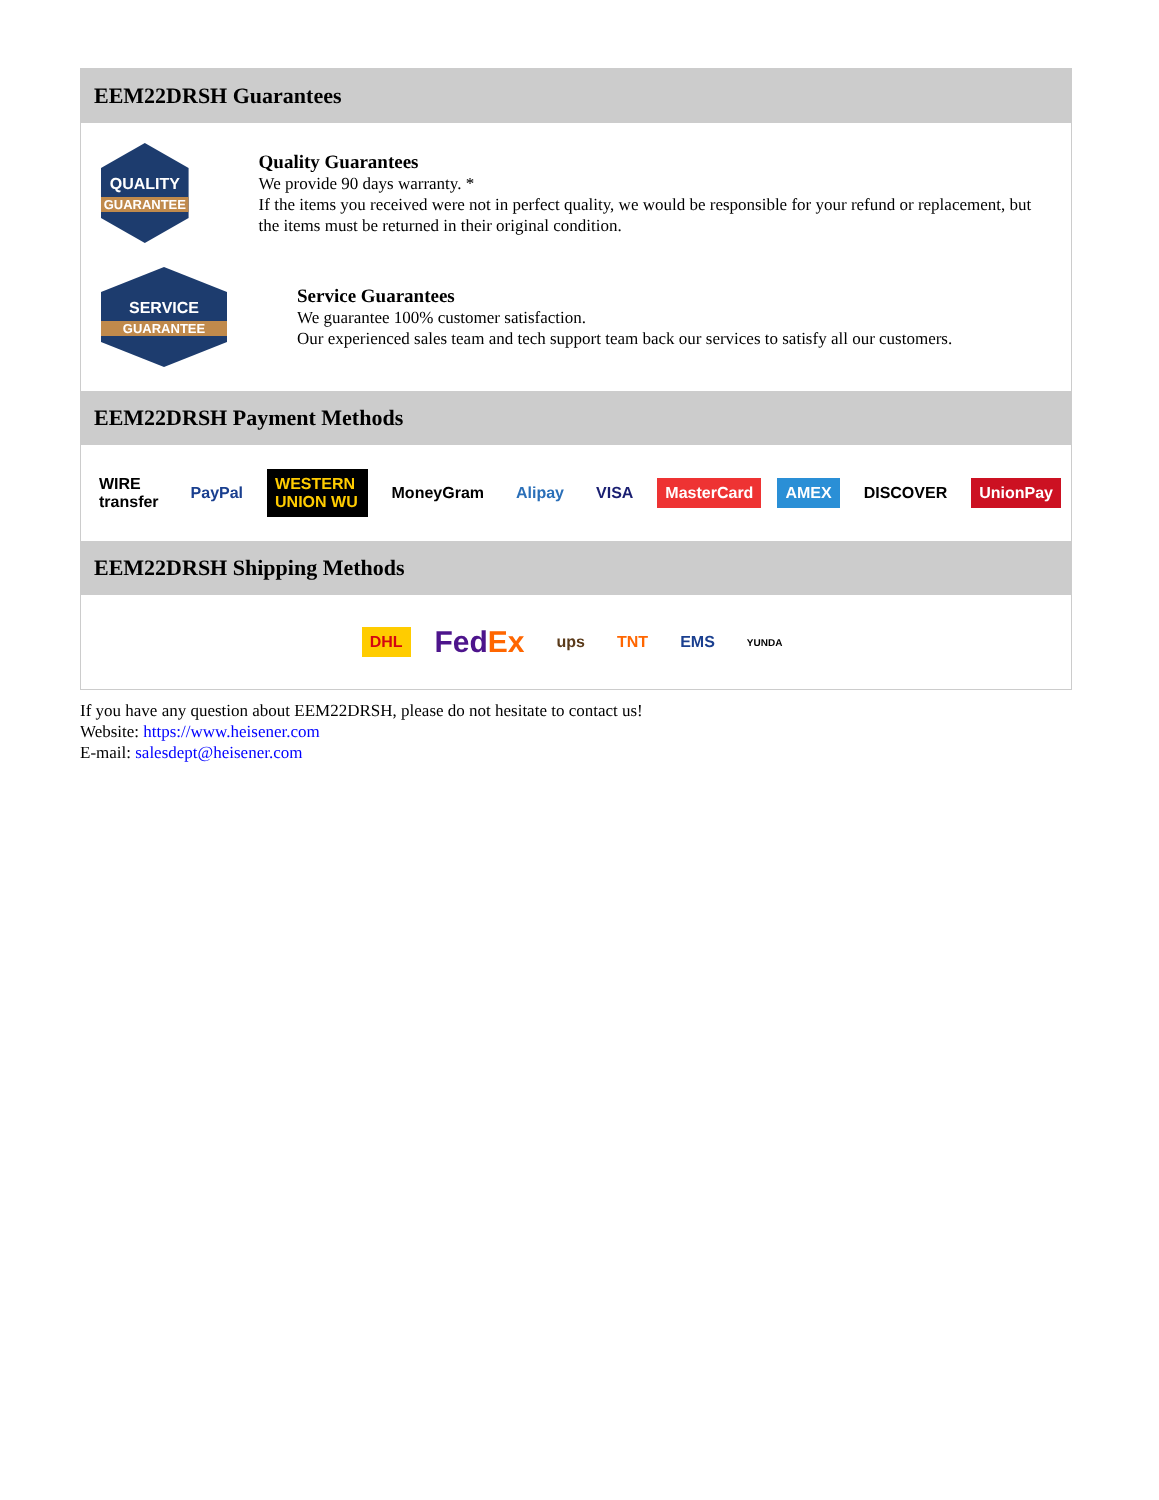EEM22DRSH Guarantees
QUALITY
GUARANTEE
Quality Guarantees
We provide 90 days warranty. *
If the items you received were not in perfect quality, we would be responsible for your refund or replacement, but the items must be returned in their original condition.
SERVICE
GUARANTEE
Service Guarantees
We guarantee 100% customer satisfaction.
Our experienced sales team and tech support team back our services to satisfy all our customers.
EEM22DRSH Payment Methods
WIRE transfer PayPal WESTERN UNION WU MoneyGram Alipay VISA MasterCard AMEX DISCOVER UnionPay
EEM22DRSH Shipping Methods
DHL FedEx ups TNT EMS YUNDA
If you have any question about EEM22DRSH, please do not hesitate to contact us!
Website: https://www.heisener.com
E-mail: salesdept@heisener.com